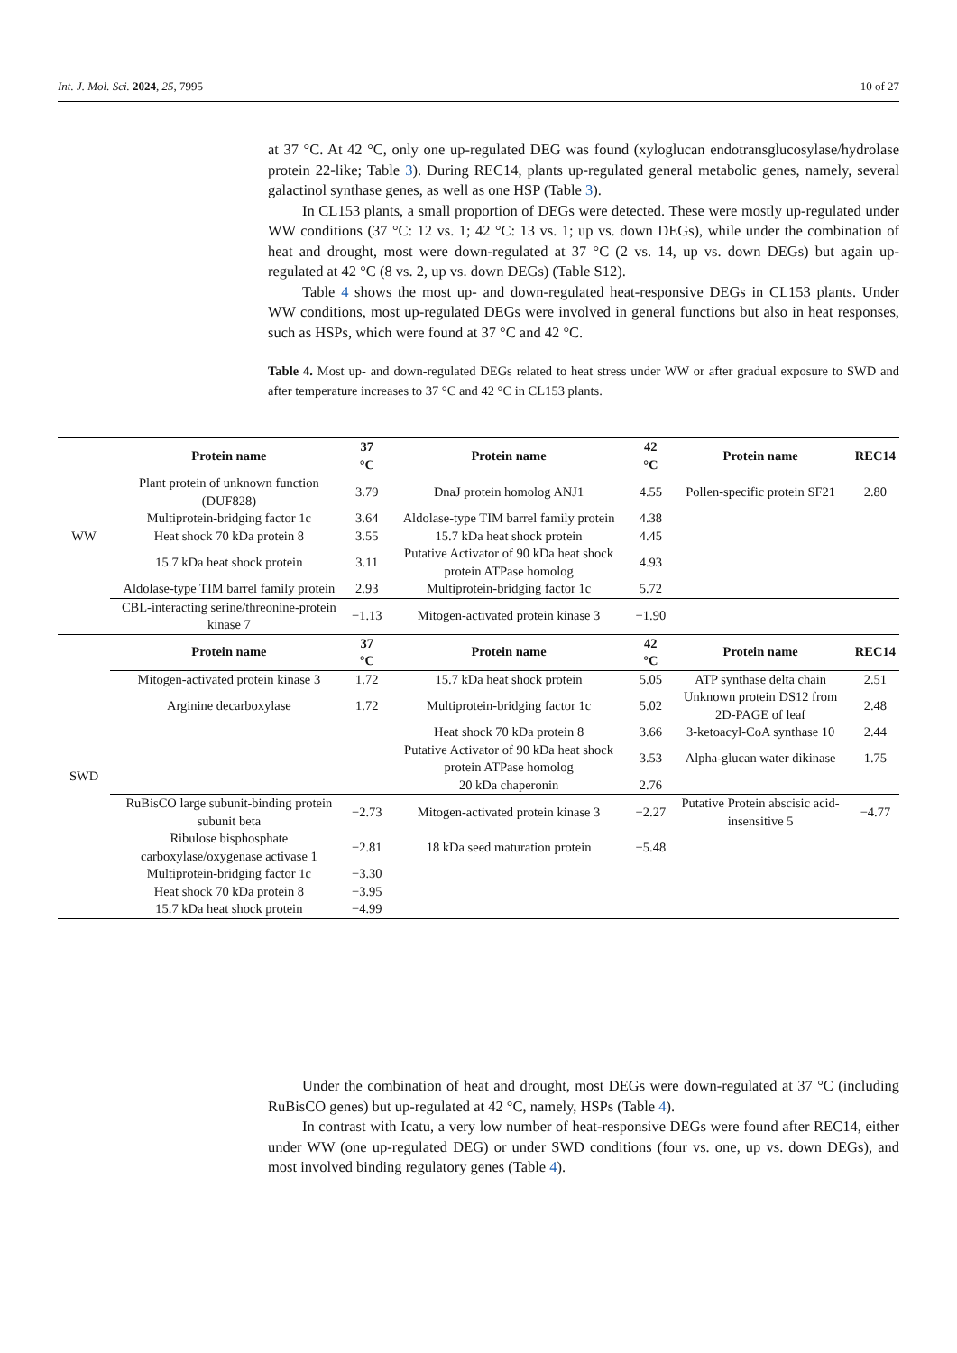Int. J. Mol. Sci. 2024, 25, 7995 10 of 27
at 37 °C. At 42 °C, only one up-regulated DEG was found (xyloglucan endotransglucosylase/hydrolase protein 22-like; Table 3). During REC14, plants up-regulated general metabolic genes, namely, several galactinol synthase genes, as well as one HSP (Table 3).
In CL153 plants, a small proportion of DEGs were detected. These were mostly up-regulated under WW conditions (37 °C: 12 vs. 1; 42 °C: 13 vs. 1; up vs. down DEGs), while under the combination of heat and drought, most were down-regulated at 37 °C (2 vs. 14, up vs. down DEGs) but again up-regulated at 42 °C (8 vs. 2, up vs. down DEGs) (Table S12).
Table 4 shows the most up- and down-regulated heat-responsive DEGs in CL153 plants. Under WW conditions, most up-regulated DEGs were involved in general functions but also in heat responses, such as HSPs, which were found at 37 °C and 42 °C.
Table 4. Most up- and down-regulated DEGs related to heat stress under WW or after gradual exposure to SWD and after temperature increases to 37 °C and 42 °C in CL153 plants.
| WW | Protein name | 37 °C | Protein name | 42 °C | Protein name | REC14 |
| | Plant protein of unknown function (DUF828) | 3.79 | DnaJ protein homolog ANJ1 | 4.55 | Pollen-specific protein SF21 | 2.80 |
| | Multiprotein-bridging factor 1c | 3.64 | Aldolase-type TIM barrel family protein | 4.38 | | |
| | Heat shock 70 kDa protein 8 | 3.55 | 15.7 kDa heat shock protein | 4.45 | | |
| | 15.7 kDa heat shock protein | 3.11 | Putative Activator of 90 kDa heat shock protein ATPase homolog | 4.93 | | |
| | Aldolase-type TIM barrel family protein | 2.93 | Multiprotein-bridging factor 1c | 5.72 | | |
| | CBL-interacting serine/threonine-protein kinase 7 | −1.13 | Mitogen-activated protein kinase 3 | −1.90 | | |
| SWD | Protein name | 37 °C | Protein name | 42 °C | Protein name | REC14 |
| | Mitogen-activated protein kinase 3 | 1.72 | 15.7 kDa heat shock protein | 5.05 | ATP synthase delta chain | 2.51 |
| | Arginine decarboxylase | 1.72 | Multiprotein-bridging factor 1c | 5.02 | Unknown protein DS12 from 2D-PAGE of leaf | 2.48 |
| | | | Heat shock 70 kDa protein 8 | 3.66 | 3-ketoacyl-CoA synthase 10 | 2.44 |
| | | | Putative Activator of 90 kDa heat shock protein ATPase homolog | 3.53 | Alpha-glucan water dikinase | 1.75 |
| | | | 20 kDa chaperonin | 2.76 | | |
| | RuBisCO large subunit-binding protein subunit beta | −2.73 | Mitogen-activated protein kinase 3 | −2.27 | Putative Protein abscisic acid-insensitive 5 | −4.77 |
| | Ribulose bisphosphate carboxylase/oxygenase activase 1 | −2.81 | 18 kDa seed maturation protein | −5.48 | | |
| | Multiprotein-bridging factor 1c | −3.30 | | | | |
| | Heat shock 70 kDa protein 8 | −3.95 | | | | |
| | 15.7 kDa heat shock protein | −4.99 | | | | |
Under the combination of heat and drought, most DEGs were down-regulated at 37 °C (including RuBisCO genes) but up-regulated at 42 °C, namely, HSPs (Table 4).
In contrast with Icatu, a very low number of heat-responsive DEGs were found after REC14, either under WW (one up-regulated DEG) or under SWD conditions (four vs. one, up vs. down DEGs), and most involved binding regulatory genes (Table 4).